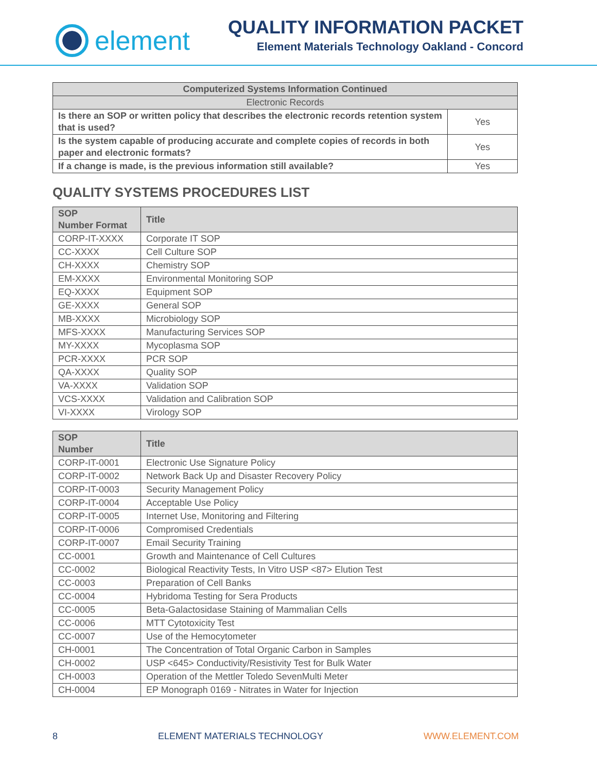element
QUALITY INFORMATION PACKET
Element Materials Technology Oakland - Concord
| Computerized Systems Information Continued | |
| --- | --- |
| Electronic Records | |
| Is there an SOP or written policy that describes the electronic records retention system that is used? | Yes |
| Is the system capable of producing accurate and complete copies of records in both paper and electronic formats? | Yes |
| If a change is made, is the previous information still available? | Yes |
QUALITY SYSTEMS PROCEDURES LIST
| SOP Number Format | Title |
| --- | --- |
| CORP-IT-XXXX | Corporate IT SOP |
| CC-XXXX | Cell Culture SOP |
| CH-XXXX | Chemistry SOP |
| EM-XXXX | Environmental Monitoring SOP |
| EQ-XXXX | Equipment SOP |
| GE-XXXX | General SOP |
| MB-XXXX | Microbiology SOP |
| MFS-XXXX | Manufacturing Services SOP |
| MY-XXXX | Mycoplasma SOP |
| PCR-XXXX | PCR SOP |
| QA-XXXX | Quality SOP |
| VA-XXXX | Validation SOP |
| VCS-XXXX | Validation and Calibration SOP |
| VI-XXXX | Virology SOP |
| SOP Number | Title |
| --- | --- |
| CORP-IT-0001 | Electronic Use Signature Policy |
| CORP-IT-0002 | Network Back Up and Disaster Recovery Policy |
| CORP-IT-0003 | Security Management Policy |
| CORP-IT-0004 | Acceptable Use Policy |
| CORP-IT-0005 | Internet Use, Monitoring and Filtering |
| CORP-IT-0006 | Compromised Credentials |
| CORP-IT-0007 | Email Security Training |
| CC-0001 | Growth and Maintenance of Cell Cultures |
| CC-0002 | Biological Reactivity Tests, In Vitro USP <87> Elution Test |
| CC-0003 | Preparation of Cell Banks |
| CC-0004 | Hybridoma Testing for Sera Products |
| CC-0005 | Beta-Galactosidase Staining of Mammalian Cells |
| CC-0006 | MTT Cytotoxicity Test |
| CC-0007 | Use of the Hemocytometer |
| CH-0001 | The Concentration of Total Organic Carbon in Samples |
| CH-0002 | USP <645> Conductivity/Resistivity Test for Bulk Water |
| CH-0003 | Operation of the Mettler Toledo SevenMulti Meter |
| CH-0004 | EP Monograph 0169 - Nitrates in Water for Injection |
8 ELEMENT MATERIALS TECHNOLOGY WWW.ELEMENT.COM